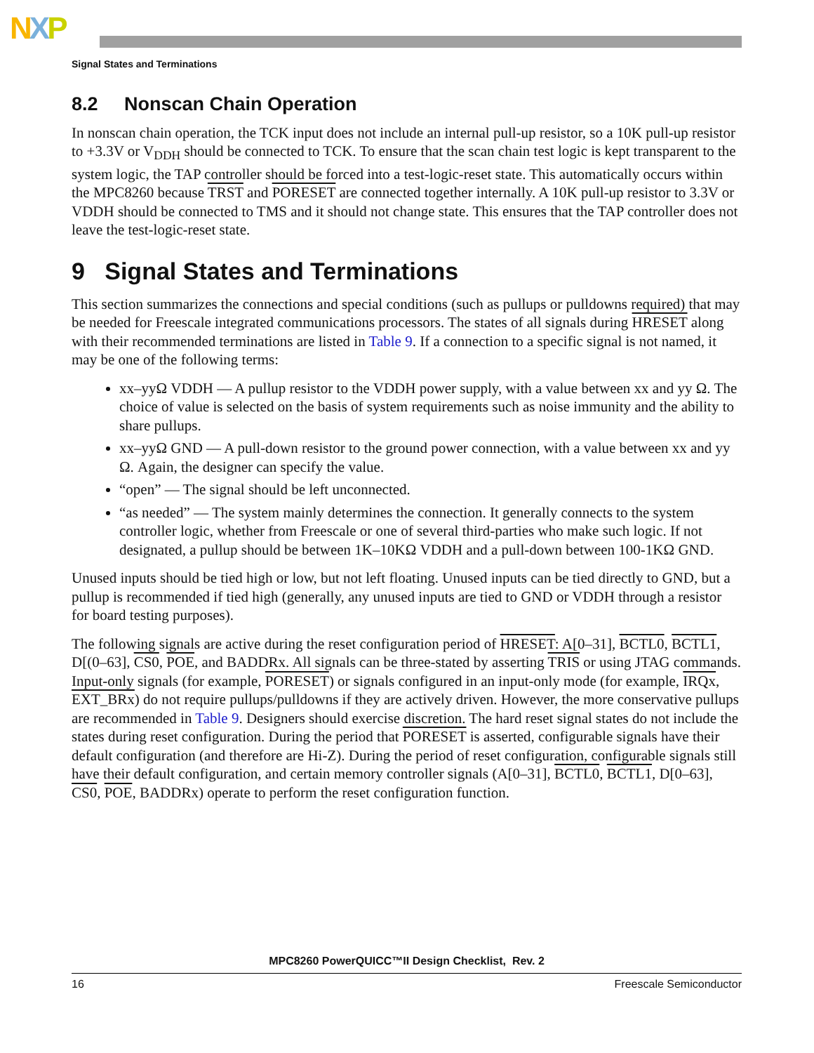NXP
Signal States and Terminations
8.2 Nonscan Chain Operation
In nonscan chain operation, the TCK input does not include an internal pull-up resistor, so a 10K pull-up resistor to +3.3V or V<sub>DDH</sub> should be connected to TCK. To ensure that the scan chain test logic is kept transparent to the system logic, the TAP controller should be forced into a test-logic-reset state. This automatically occurs within the MPC8260 because TRST and PORESET are connected together internally. A 10K pull-up resistor to 3.3V or VDDH should be connected to TMS and it should not change state. This ensures that the TAP controller does not leave the test-logic-reset state.
9 Signal States and Terminations
This section summarizes the connections and special conditions (such as pullups or pulldowns required) that may be needed for Freescale integrated communications processors. The states of all signals during HRESET along with their recommended terminations are listed in Table 9. If a connection to a specific signal is not named, it may be one of the following terms:
xx–yyΩ VDDH — A pullup resistor to the VDDH power supply, with a value between xx and yy Ω. The choice of value is selected on the basis of system requirements such as noise immunity and the ability to share pullups.
xx–yyΩ GND — A pull-down resistor to the ground power connection, with a value between xx and yy Ω. Again, the designer can specify the value.
“open” — The signal should be left unconnected.
“as needed” — The system mainly determines the connection. It generally connects to the system controller logic, whether from Freescale or one of several third-parties who make such logic. If not designated, a pullup should be between 1K–10KΩ VDDH and a pull-down between 100-1KΩ GND.
Unused inputs should be tied high or low, but not left floating. Unused inputs can be tied directly to GND, but a pullup is recommended if tied high (generally, any unused inputs are tied to GND or VDDH through a resistor for board testing purposes).
The following signals are active during the reset configuration period of HRESET: A[0–31], BCTL0, BCTL1, D[(0–63], CS0, POE, and BADDRx. All signals can be three-stated by asserting TRIS or using JTAG commands. Input-only signals (for example, PORESET) or signals configured in an input-only mode (for example, IRQx, EXT_BRx) do not require pullups/pulldowns if they are actively driven. However, the more conservative pullups are recommended in Table 9. Designers should exercise discretion. The hard reset signal states do not include the states during reset configuration. During the period that PORESET is asserted, configurable signals have their default configuration (and therefore are Hi-Z). During the period of reset configuration, configurable signals still have their default configuration, and certain memory controller signals (A[0–31], BCTL0, BCTL1, D[0–63], CS0, POE, BADDRx) operate to perform the reset configuration function.
MPC8260 PowerQUICC™II Design Checklist, Rev. 2
16 Freescale Semiconductor